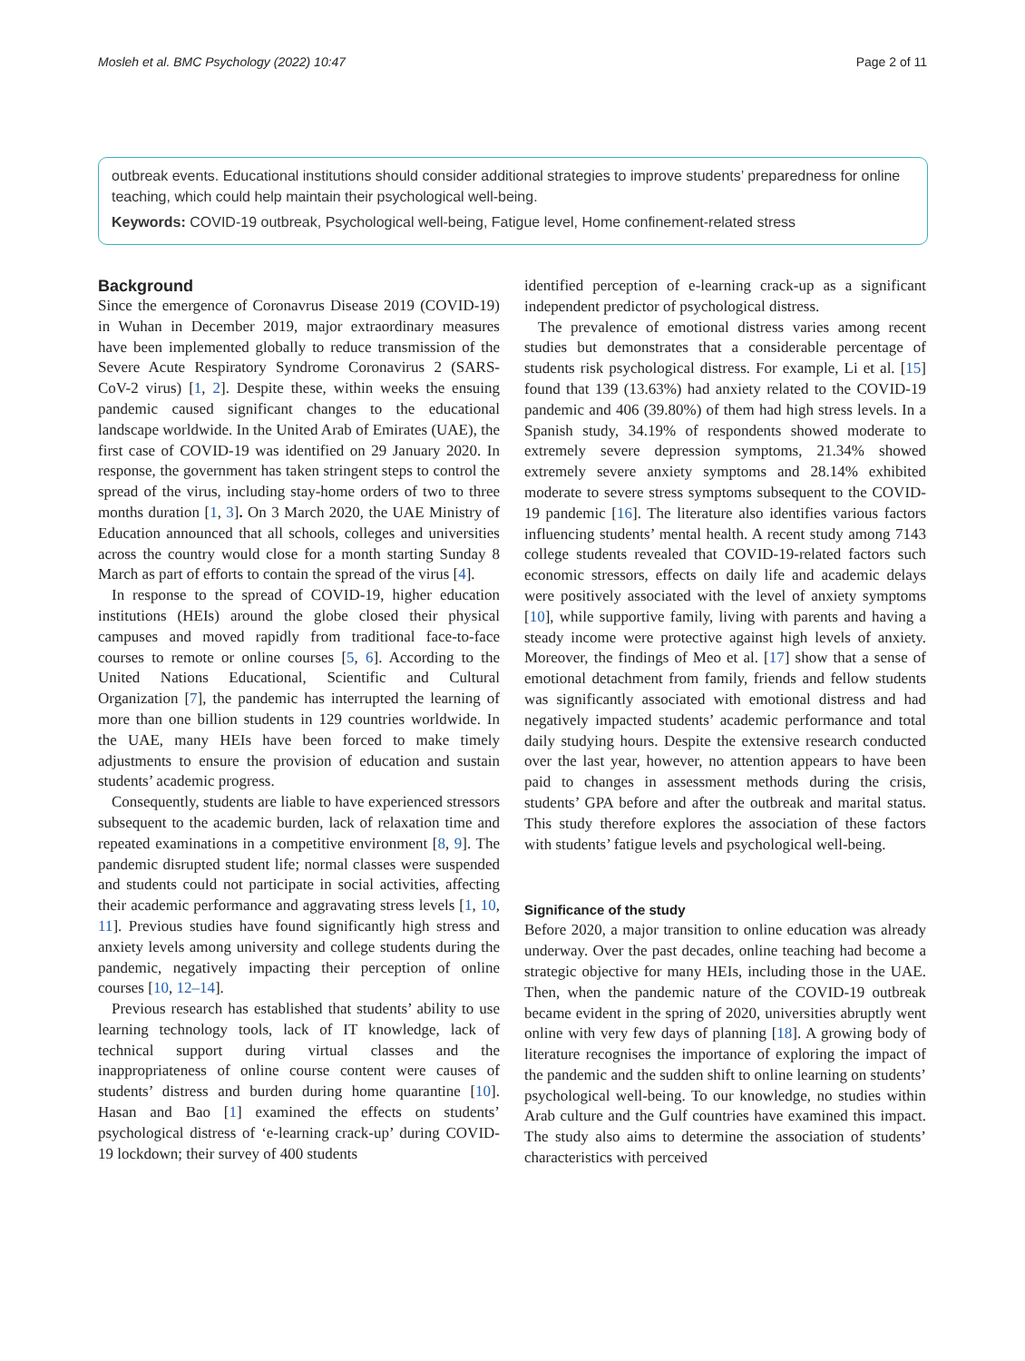Mosleh et al. BMC Psychology (2022) 10:47 Page 2 of 11
outbreak events. Educational institutions should consider additional strategies to improve students’ preparedness for online teaching, which could help maintain their psychological well-being.
Keywords: COVID-19 outbreak, Psychological well-being, Fatigue level, Home confinement-related stress
Background
Since the emergence of Coronavrus Disease 2019 (COVID-19) in Wuhan in December 2019, major extraordinary measures have been implemented globally to reduce transmission of the Severe Acute Respiratory Syndrome Coronavirus 2 (SARS-CoV-2 virus) [1, 2]. Despite these, within weeks the ensuing pandemic caused significant changes to the educational landscape worldwide. In the United Arab of Emirates (UAE), the first case of COVID-19 was identified on 29 January 2020. In response, the government has taken stringent steps to control the spread of the virus, including stay-home orders of two to three months duration [1, 3]. On 3 March 2020, the UAE Ministry of Education announced that all schools, colleges and universities across the country would close for a month starting Sunday 8 March as part of efforts to contain the spread of the virus [4].
In response to the spread of COVID-19, higher education institutions (HEIs) around the globe closed their physical campuses and moved rapidly from traditional face-to-face courses to remote or online courses [5, 6]. According to the United Nations Educational, Scientific and Cultural Organization [7], the pandemic has interrupted the learning of more than one billion students in 129 countries worldwide. In the UAE, many HEIs have been forced to make timely adjustments to ensure the provision of education and sustain students’ academic progress.
Consequently, students are liable to have experienced stressors subsequent to the academic burden, lack of relaxation time and repeated examinations in a competitive environment [8, 9]. The pandemic disrupted student life; normal classes were suspended and students could not participate in social activities, affecting their academic performance and aggravating stress levels [1, 10, 11]. Previous studies have found significantly high stress and anxiety levels among university and college students during the pandemic, negatively impacting their perception of online courses [10, 12–14].
Previous research has established that students’ ability to use learning technology tools, lack of IT knowledge, lack of technical support during virtual classes and the inappropriateness of online course content were causes of students’ distress and burden during home quarantine [10]. Hasan and Bao [1] examined the effects on students’ psychological distress of ‘e-learning crack-up’ during COVID-19 lockdown; their survey of 400 students
identified perception of e-learning crack-up as a significant independent predictor of psychological distress.
The prevalence of emotional distress varies among recent studies but demonstrates that a considerable percentage of students risk psychological distress. For example, Li et al. [15] found that 139 (13.63%) had anxiety related to the COVID-19 pandemic and 406 (39.80%) of them had high stress levels. In a Spanish study, 34.19% of respondents showed moderate to extremely severe depression symptoms, 21.34% showed extremely severe anxiety symptoms and 28.14% exhibited moderate to severe stress symptoms subsequent to the COVID-19 pandemic [16]. The literature also identifies various factors influencing students’ mental health. A recent study among 7143 college students revealed that COVID-19-related factors such economic stressors, effects on daily life and academic delays were positively associated with the level of anxiety symptoms [10], while supportive family, living with parents and having a steady income were protective against high levels of anxiety. Moreover, the findings of Meo et al. [17] show that a sense of emotional detachment from family, friends and fellow students was significantly associated with emotional distress and had negatively impacted students’ academic performance and total daily studying hours. Despite the extensive research conducted over the last year, however, no attention appears to have been paid to changes in assessment methods during the crisis, students’ GPA before and after the outbreak and marital status. This study therefore explores the association of these factors with students’ fatigue levels and psychological well-being.
Significance of the study
Before 2020, a major transition to online education was already underway. Over the past decades, online teaching had become a strategic objective for many HEIs, including those in the UAE. Then, when the pandemic nature of the COVID-19 outbreak became evident in the spring of 2020, universities abruptly went online with very few days of planning [18]. A growing body of literature recognises the importance of exploring the impact of the pandemic and the sudden shift to online learning on students’ psychological well-being. To our knowledge, no studies within Arab culture and the Gulf countries have examined this impact. The study also aims to determine the association of students’ characteristics with perceived